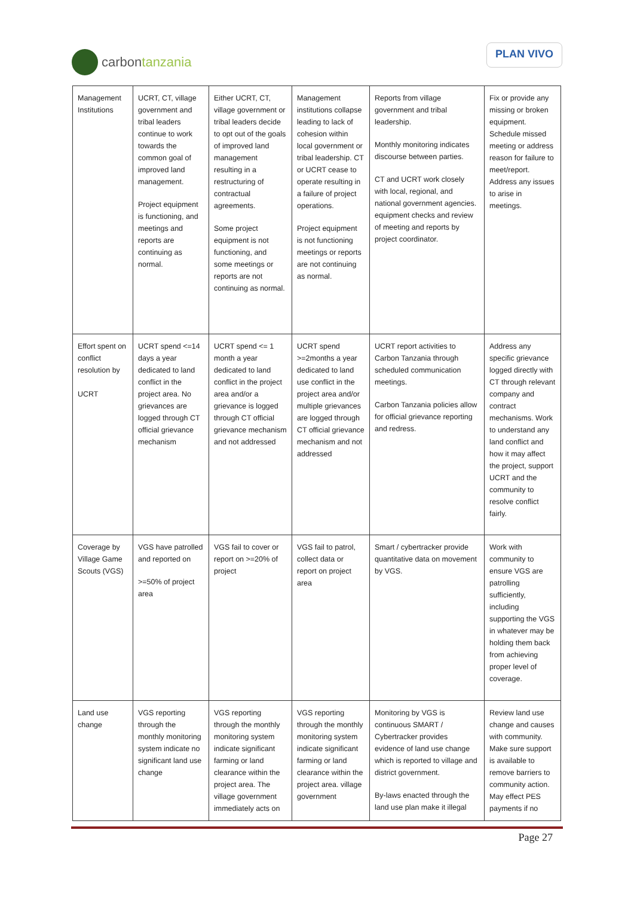carbon tanzania
PLAN VIVO
| Management Institutions | UCRT, CT, village government and tribal leaders continue to work towards the common goal of improved land management. Project equipment is functioning, and meetings and reports are continuing as normal. | Either UCRT, CT, village government or tribal leaders decide to opt out of the goals of improved land management resulting in a restructuring of contractual agreements. Some project equipment is not functioning, and some meetings or reports are not continuing as normal. | Management institutions collapse leading to lack of cohesion within local government or tribal leadership. CT or UCRT cease to operate resulting in a failure of project operations. Project equipment is not functioning meetings or reports are not continuing as normal. | Reports from village government and tribal leadership. Monthly monitoring indicates discourse between parties. CT and UCRT work closely with local, regional, and national government agencies. equipment checks and review of meeting and reports by project coordinator. | Fix or provide any missing or broken equipment. Schedule missed meeting or address reason for failure to meet/report. Address any issues to arise in meetings. |
| Effort spent on conflict resolution by UCRT | UCRT spend <=14 days a year dedicated to land conflict in the project area. No grievances are logged through CT official grievance mechanism | UCRT spend <= 1 month a year dedicated to land conflict in the project area and/or a grievance is logged through CT official grievance mechanism and not addressed | UCRT spend >=2months a year dedicated to land use conflict in the project area and/or multiple grievances are logged through CT official grievance mechanism and not addressed | UCRT report activities to Carbon Tanzania through scheduled communication meetings. Carbon Tanzania policies allow for official grievance reporting and redress. | Address any specific grievance logged directly with CT through relevant company and contract mechanisms. Work to understand any land conflict and how it may affect the project, support UCRT and the community to resolve conflict fairly. |
| Coverage by Village Game Scouts (VGS) | VGS have patrolled and reported on >=50% of project area | VGS fail to cover or report on >=20% of project | VGS fail to patrol, collect data or report on project area | Smart / cybertracker provide quantitative data on movement by VGS. | Work with community to ensure VGS are patrolling sufficiently, including supporting the VGS in whatever may be holding them back from achieving proper level of coverage. |
| Land use change | VGS reporting through the monthly monitoring system indicate no significant land use change | VGS reporting through the monthly monitoring system indicate significant farming or land clearance within the project area. The village government immediately acts on | VGS reporting through the monthly monitoring system indicate significant farming or land clearance within the project area. village government | Monitoring by VGS is continuous SMART / Cybertracker provides evidence of land use change which is reported to village and district government. By-laws enacted through the land use plan make it illegal | Review land use change and causes with community. Make sure support is available to remove barriers to community action. May effect PES payments if no |
Page 27